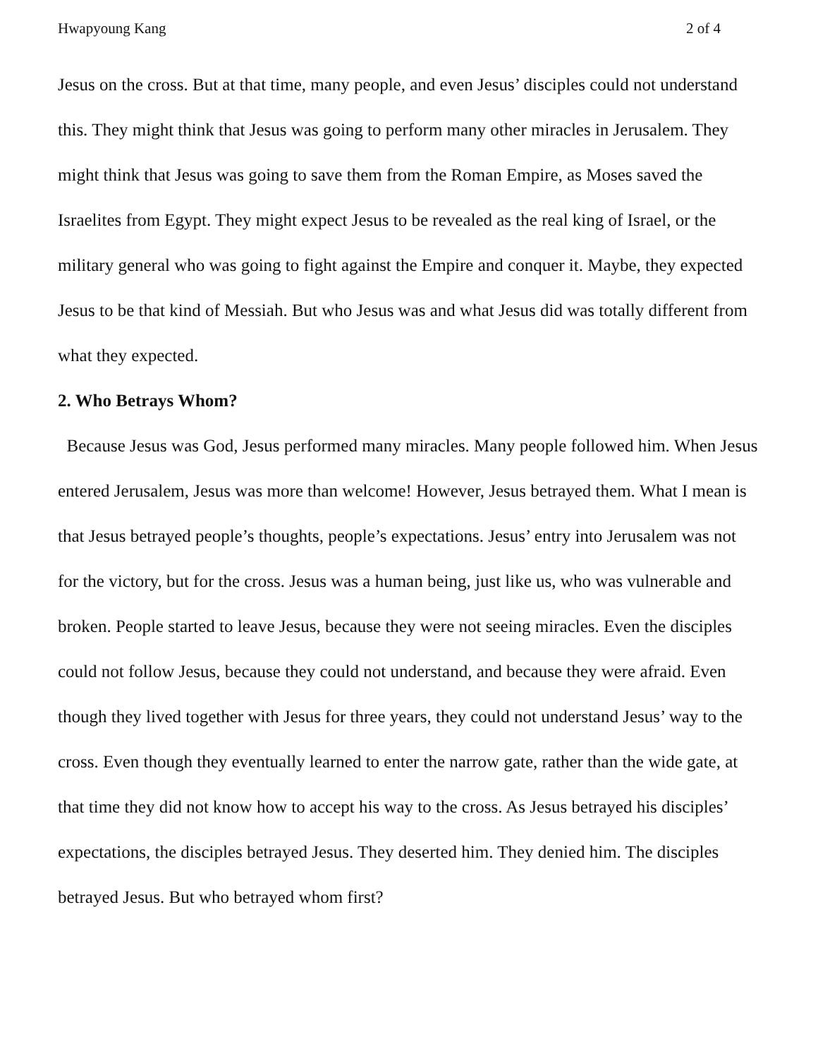Hwapyoung Kang 2 of 4
Jesus on the cross. But at that time, many people, and even Jesus’ disciples could not understand this. They might think that Jesus was going to perform many other miracles in Jerusalem. They might think that Jesus was going to save them from the Roman Empire, as Moses saved the Israelites from Egypt. They might expect Jesus to be revealed as the real king of Israel, or the military general who was going to fight against the Empire and conquer it. Maybe, they expected Jesus to be that kind of Messiah. But who Jesus was and what Jesus did was totally different from what they expected.
2. Who Betrays Whom?
Because Jesus was God, Jesus performed many miracles. Many people followed him. When Jesus entered Jerusalem, Jesus was more than welcome! However, Jesus betrayed them. What I mean is that Jesus betrayed people’s thoughts, people’s expectations. Jesus’ entry into Jerusalem was not for the victory, but for the cross. Jesus was a human being, just like us, who was vulnerable and broken. People started to leave Jesus, because they were not seeing miracles. Even the disciples could not follow Jesus, because they could not understand, and because they were afraid. Even though they lived together with Jesus for three years, they could not understand Jesus’ way to the cross. Even though they eventually learned to enter the narrow gate, rather than the wide gate, at that time they did not know how to accept his way to the cross. As Jesus betrayed his disciples’ expectations, the disciples betrayed Jesus. They deserted him. They denied him. The disciples betrayed Jesus. But who betrayed whom first?